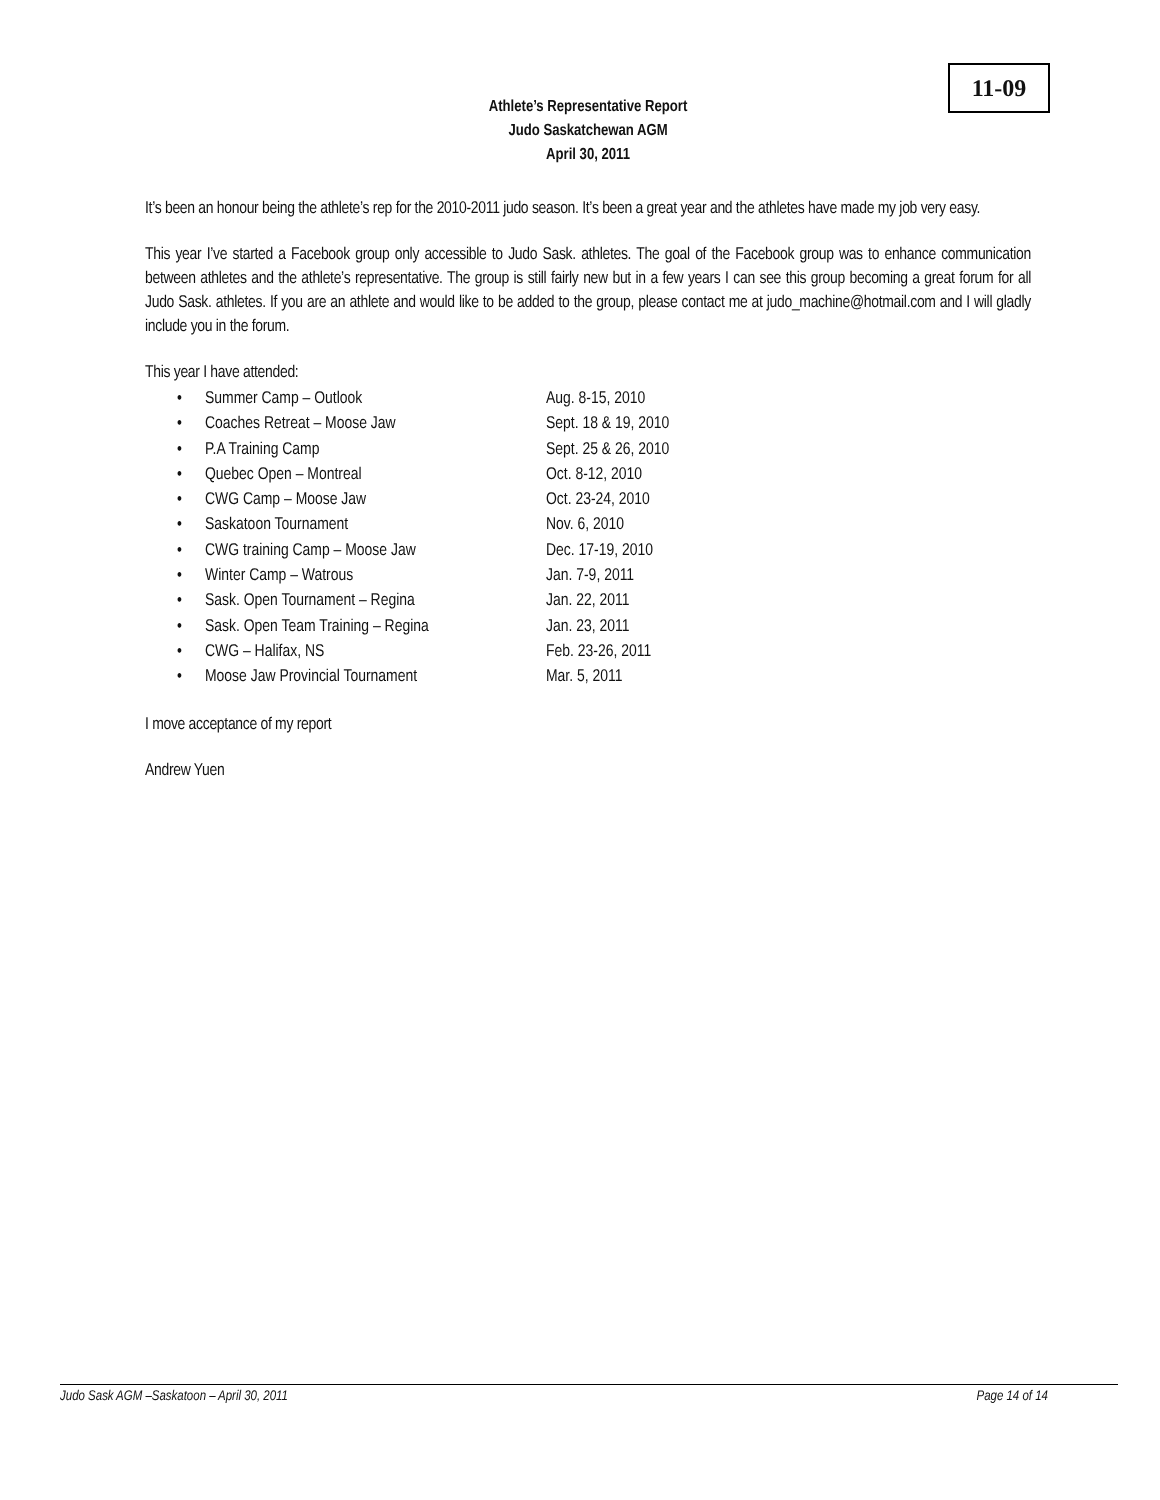11-09
Athlete’s Representative Report
Judo Saskatchewan AGM
April 30, 2011
It’s been an honour being the athlete’s rep for the 2010-2011 judo season. It’s been a great year and the athletes have made my job very easy.
This year I’ve started a Facebook group only accessible to Judo Sask. athletes. The goal of the Facebook group was to enhance communication between athletes and the athlete’s representative. The group is still fairly new but in a few years I can see this group becoming a great forum for all Judo Sask. athletes. If you are an athlete and would like to be added to the group, please contact me at judo_machine@hotmail.com and I will gladly include you in the forum.
This year I have attended:
• Summer Camp – Outlook Aug. 8-15, 2010
• Coaches Retreat – Moose Jaw Sept. 18 & 19, 2010
• P.A Training Camp Sept. 25 & 26, 2010
• Quebec Open – Montreal Oct. 8-12, 2010
• CWG Camp – Moose Jaw Oct. 23-24, 2010
• Saskatoon Tournament Nov. 6, 2010
• CWG training Camp – Moose Jaw Dec. 17-19, 2010
• Winter Camp – Watrous Jan. 7-9, 2011
• Sask. Open Tournament – Regina Jan. 22, 2011
• Sask. Open Team Training – Regina Jan. 23, 2011
• CWG – Halifax, NS Feb. 23-26, 2011
• Moose Jaw Provincial Tournament Mar. 5, 2011
I move acceptance of my report
Andrew Yuen
Judo Sask AGM –Saskatoon – April 30, 2011 Page 14 of 14